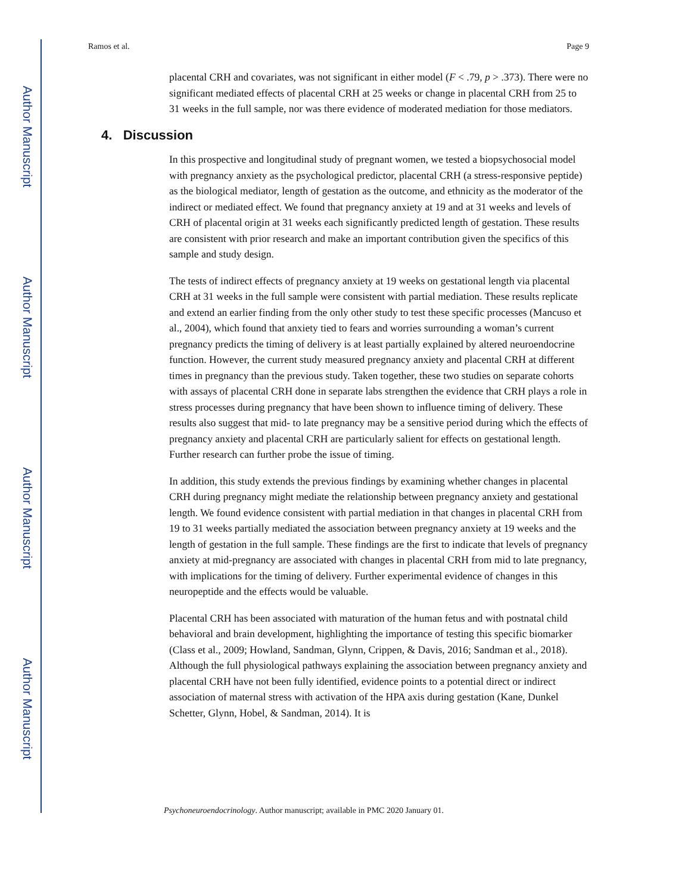Author Manuscript
Author Manuscript
Author Manuscript
Author Manuscript
Ramos et al. Page 9
placental CRH and covariates, was not significant in either model (F < .79, p > .373). There were no significant mediated effects of placental CRH at 25 weeks or change in placental CRH from 25 to 31 weeks in the full sample, nor was there evidence of moderated mediation for those mediators.
4. Discussion
In this prospective and longitudinal study of pregnant women, we tested a biopsychosocial model with pregnancy anxiety as the psychological predictor, placental CRH (a stress-responsive peptide) as the biological mediator, length of gestation as the outcome, and ethnicity as the moderator of the indirect or mediated effect. We found that pregnancy anxiety at 19 and at 31 weeks and levels of CRH of placental origin at 31 weeks each significantly predicted length of gestation. These results are consistent with prior research and make an important contribution given the specifics of this sample and study design.
The tests of indirect effects of pregnancy anxiety at 19 weeks on gestational length via placental CRH at 31 weeks in the full sample were consistent with partial mediation. These results replicate and extend an earlier finding from the only other study to test these specific processes (Mancuso et al., 2004), which found that anxiety tied to fears and worries surrounding a woman’s current pregnancy predicts the timing of delivery is at least partially explained by altered neuroendocrine function. However, the current study measured pregnancy anxiety and placental CRH at different times in pregnancy than the previous study. Taken together, these two studies on separate cohorts with assays of placental CRH done in separate labs strengthen the evidence that CRH plays a role in stress processes during pregnancy that have been shown to influence timing of delivery. These results also suggest that mid- to late pregnancy may be a sensitive period during which the effects of pregnancy anxiety and placental CRH are particularly salient for effects on gestational length. Further research can further probe the issue of timing.
In addition, this study extends the previous findings by examining whether changes in placental CRH during pregnancy might mediate the relationship between pregnancy anxiety and gestational length. We found evidence consistent with partial mediation in that changes in placental CRH from 19 to 31 weeks partially mediated the association between pregnancy anxiety at 19 weeks and the length of gestation in the full sample. These findings are the first to indicate that levels of pregnancy anxiety at mid-pregnancy are associated with changes in placental CRH from mid to late pregnancy, with implications for the timing of delivery. Further experimental evidence of changes in this neuropeptide and the effects would be valuable.
Placental CRH has been associated with maturation of the human fetus and with postnatal child behavioral and brain development, highlighting the importance of testing this specific biomarker (Class et al., 2009; Howland, Sandman, Glynn, Crippen, & Davis, 2016; Sandman et al., 2018). Although the full physiological pathways explaining the association between pregnancy anxiety and placental CRH have not been fully identified, evidence points to a potential direct or indirect association of maternal stress with activation of the HPA axis during gestation (Kane, Dunkel Schetter, Glynn, Hobel, & Sandman, 2014). It is
Psychoneuroendocrinology. Author manuscript; available in PMC 2020 January 01.